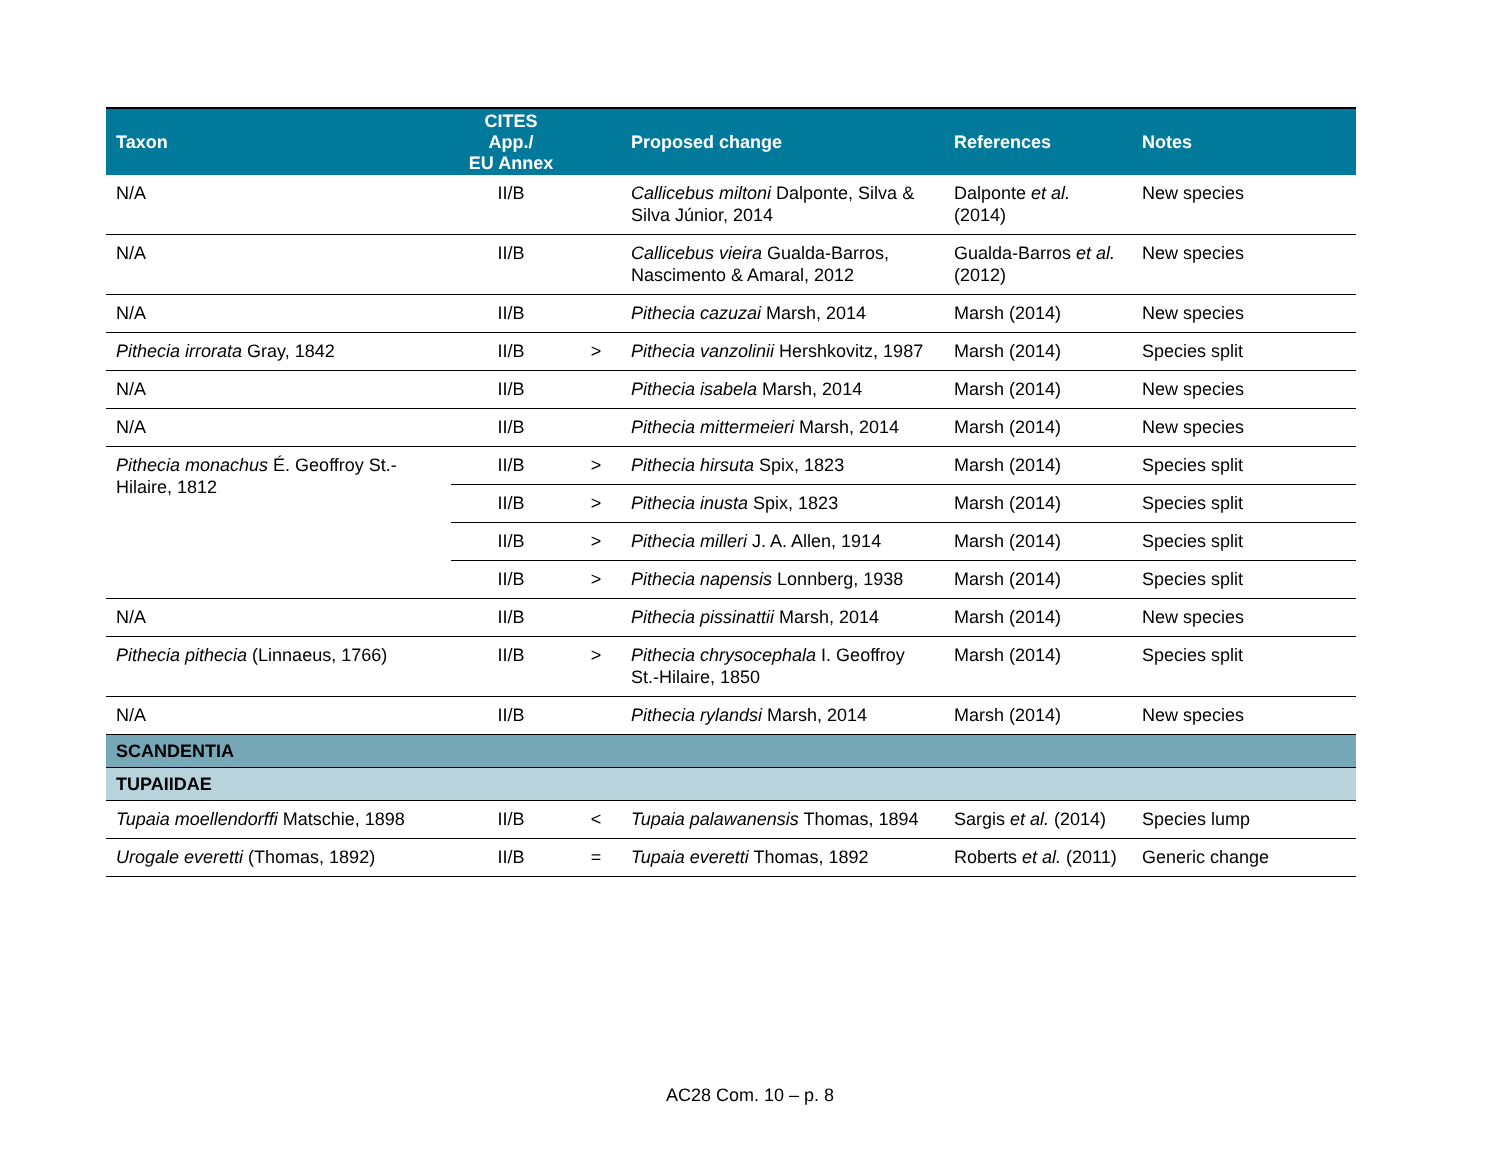| Taxon | CITES App./ EU Annex | | Proposed change | References | Notes |
| --- | --- | --- | --- | --- | --- |
| N/A | II/B | | Callicebus miltoni Dalponte, Silva & Silva Júnior, 2014 | Dalponte et al. (2014) | New species |
| N/A | II/B | | Callicebus vieira Gualda-Barros, Nascimento & Amaral, 2012 | Gualda-Barros et al. (2012) | New species |
| N/A | II/B | | Pithecia cazuzai Marsh, 2014 | Marsh (2014) | New species |
| Pithecia irrorata Gray, 1842 | II/B | > | Pithecia vanzolinii Hershkovitz, 1987 | Marsh (2014) | Species split |
| N/A | II/B | | Pithecia isabela Marsh, 2014 | Marsh (2014) | New species |
| N/A | II/B | | Pithecia mittermeieri Marsh, 2014 | Marsh (2014) | New species |
| Pithecia monachus É. Geoffroy St.-Hilaire, 1812 | II/B | > | Pithecia hirsuta Spix, 1823 | Marsh (2014) | Species split |
| | II/B | > | Pithecia inusta Spix, 1823 | Marsh (2014) | Species split |
| | II/B | > | Pithecia milleri J. A. Allen, 1914 | Marsh (2014) | Species split |
| | II/B | > | Pithecia napensis Lonnberg, 1938 | Marsh (2014) | Species split |
| N/A | II/B | | Pithecia pissinattii Marsh, 2014 | Marsh (2014) | New species |
| Pithecia pithecia (Linnaeus, 1766) | II/B | > | Pithecia chrysocephala I. Geoffroy St.-Hilaire, 1850 | Marsh (2014) | Species split |
| N/A | II/B | | Pithecia rylandsi Marsh, 2014 | Marsh (2014) | New species |
| SCANDENTIA | | | | | |
| TUPAIIDAE | | | | | |
| Tupaia moellendorffi Matschie, 1898 | II/B | < | Tupaia palawanensis Thomas, 1894 | Sargis et al. (2014) | Species lump |
| Urogale everetti (Thomas, 1892) | II/B | = | Tupaia everetti Thomas, 1892 | Roberts et al. (2011) | Generic change |
AC28 Com. 10 – p. 8